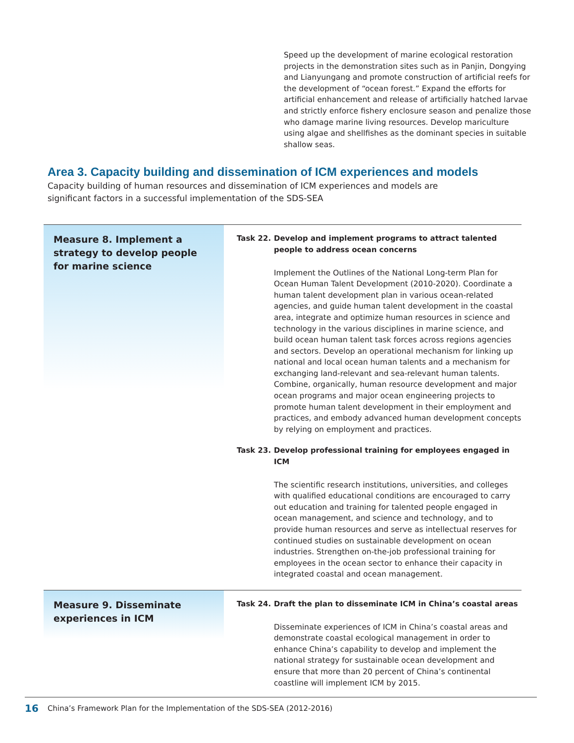Speed up the development of marine ecological restoration projects in the demonstration sites such as in Panjin, Dongying and Lianyungang and promote construction of artificial reefs for the development of “ocean forest.” Expand the efforts for artificial enhancement and release of artificially hatched larvae and strictly enforce fishery enclosure season and penalize those who damage marine living resources. Develop mariculture using algae and shellfishes as the dominant species in suitable shallow seas.
Area 3. Capacity building and dissemination of ICM experiences and models
Capacity building of human resources and dissemination of ICM experiences and models are significant factors in a successful implementation of the SDS-SEA
Measure 8. Implement a strategy to develop people for marine science
Task 22. Develop and implement programs to attract talented people to address ocean concerns
Implement the Outlines of the National Long-term Plan for Ocean Human Talent Development (2010-2020). Coordinate a human talent development plan in various ocean-related agencies, and guide human talent development in the coastal area, integrate and optimize human resources in science and technology in the various disciplines in marine science, and build ocean human talent task forces across regions agencies and sectors. Develop an operational mechanism for linking up national and local ocean human talents and a mechanism for exchanging land-relevant and sea-relevant human talents. Combine, organically, human resource development and major ocean programs and major ocean engineering projects to promote human talent development in their employment and practices, and embody advanced human development concepts by relying on employment and practices.
Task 23. Develop professional training for employees engaged in ICM
The scientific research institutions, universities, and colleges with qualified educational conditions are encouraged to carry out education and training for talented people engaged in ocean management, and science and technology, and to provide human resources and serve as intellectual reserves for continued studies on sustainable development on ocean industries. Strengthen on-the-job professional training for employees in the ocean sector to enhance their capacity in integrated coastal and ocean management.
Measure 9. Disseminate experiences in ICM
Task 24. Draft the plan to disseminate ICM in China’s coastal areas
Disseminate experiences of ICM in China’s coastal areas and demonstrate coastal ecological management in order to enhance China’s capability to develop and implement the national strategy for sustainable ocean development and ensure that more than 20 percent of China’s continental coastline will implement ICM by 2015.
16 China’s Framework Plan for the Implementation of the SDS-SEA (2012-2016)